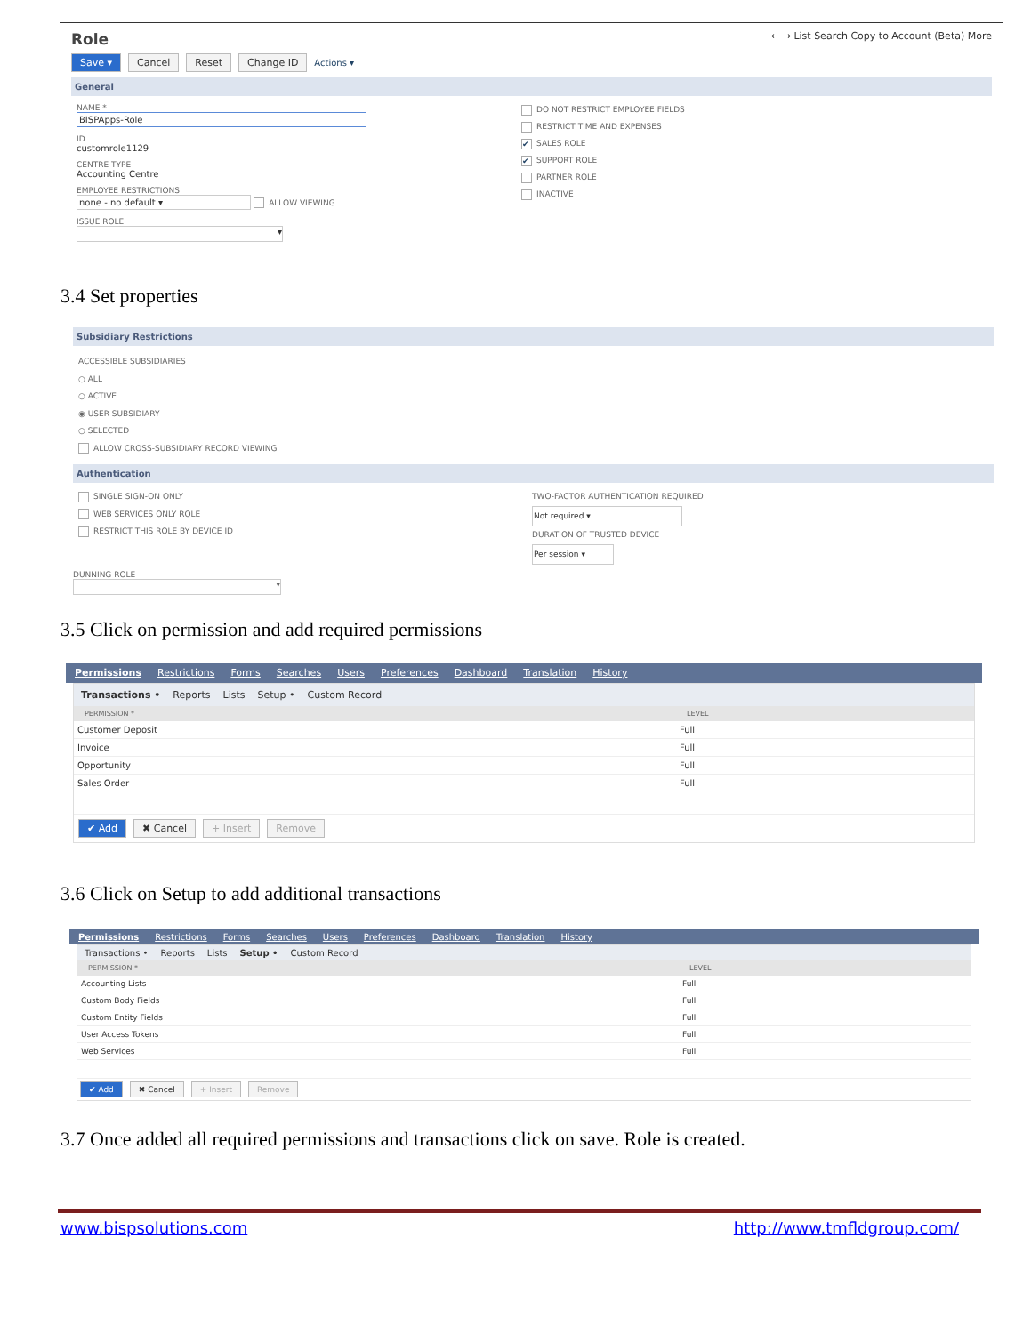Role ← → List Search Copy to Account (Beta) More
Save ▾ Cancel Reset Change ID Actions ▾
General
NAME *
BISPApps-Role
ID
customrole1129
CENTRE TYPE
Accounting Centre
EMPLOYEE RESTRICTIONS
none - no default ▾ ALLOW VIEWING
ISSUE ROLE
▾
DO NOT RESTRICT EMPLOYEE FIELDS
RESTRICT TIME AND EXPENSES
✔ SALES ROLE
✔ SUPPORT ROLE
PARTNER ROLE
INACTIVE
3.4 Set properties
Subsidiary Restrictions
ACCESSIBLE SUBSIDIARIES
○ ALL
○ ACTIVE
◉ USER SUBSIDIARY
○ SELECTED
ALLOW CROSS-SUBSIDIARY RECORD VIEWING
Authentication
SINGLE SIGN-ON ONLY
WEB SERVICES ONLY ROLE
RESTRICT THIS ROLE BY DEVICE ID
TWO-FACTOR AUTHENTICATION REQUIRED
Not required ▾
DURATION OF TRUSTED DEVICE
Per session ▾
DUNNING ROLE
▾
3.5 Click on permission and add required permissions
Permissions Restrictions Forms Searches Users Preferences Dashboard Translation History
Transactions • Reports Lists Setup • Custom Record
| PERMISSION * | LEVEL |
| --- | --- |
| Customer Deposit | Full |
| Invoice | Full |
| Opportunity | Full |
| Sales Order | Full |
✔ Add ✖ Cancel + Insert Remove
3.6 Click on Setup to add additional transactions
Permissions Restrictions Forms Searches Users Preferences Dashboard Translation History
Transactions • Reports Lists Setup • Custom Record
| PERMISSION * | LEVEL |
| --- | --- |
| Accounting Lists | Full |
| Custom Body Fields | Full |
| Custom Entity Fields | Full |
| User Access Tokens | Full |
| Web Services | Full |
✔ Add ✖ Cancel + Insert Remove
3.7 Once added all required permissions and transactions click on save. Role is created.
www.bispsolutions.com http://www.tmfldgroup.com/